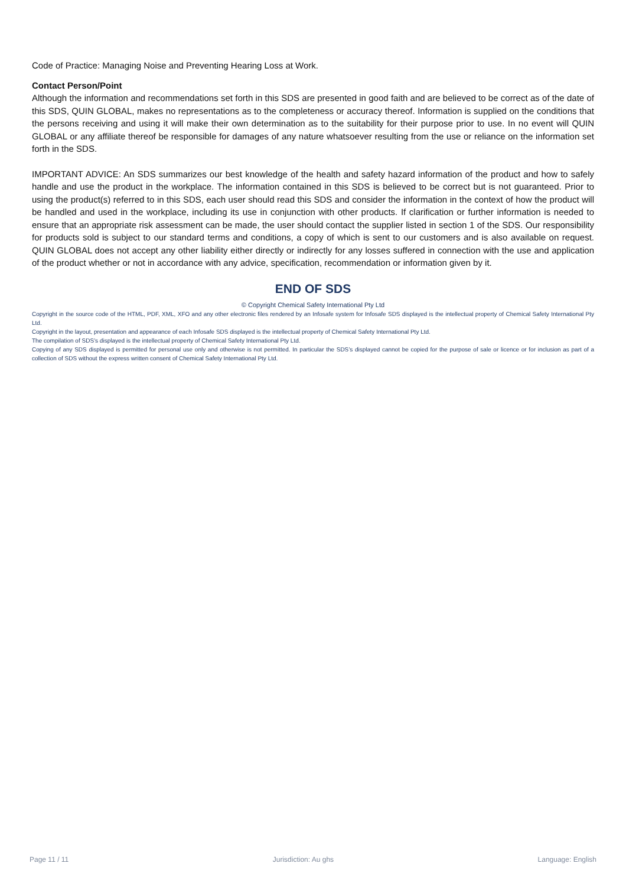Code of Practice: Managing Noise and Preventing Hearing Loss at Work.
Contact Person/Point
Although the information and recommendations set forth in this SDS are presented in good faith and are believed to be correct as of the date of this SDS, QUIN GLOBAL, makes no representations as to the completeness or accuracy thereof. Information is supplied on the conditions that the persons receiving and using it will make their own determination as to the suitability for their purpose prior to use. In no event will QUIN GLOBAL or any affiliate thereof be responsible for damages of any nature whatsoever resulting from the use or reliance on the information set forth in the SDS.
IMPORTANT ADVICE: An SDS summarizes our best knowledge of the health and safety hazard information of the product and how to safely handle and use the product in the workplace. The information contained in this SDS is believed to be correct but is not guaranteed. Prior to using the product(s) referred to in this SDS, each user should read this SDS and consider the information in the context of how the product will be handled and used in the workplace, including its use in conjunction with other products. If clarification or further information is needed to ensure that an appropriate risk assessment can be made, the user should contact the supplier listed in section 1 of the SDS. Our responsibility for products sold is subject to our standard terms and conditions, a copy of which is sent to our customers and is also available on request. QUIN GLOBAL does not accept any other liability either directly or indirectly for any losses suffered in connection with the use and application of the product whether or not in accordance with any advice, specification, recommendation or information given by it.
END OF SDS
© Copyright Chemical Safety International Pty Ltd
Copyright in the source code of the HTML, PDF, XML, XFO and any other electronic files rendered by an Infosafe system for Infosafe SDS displayed is the intellectual property of Chemical Safety International Pty Ltd.
Copyright in the layout, presentation and appearance of each Infosafe SDS displayed is the intellectual property of Chemical Safety International Pty Ltd.
The compilation of SDS’s displayed is the intellectual property of Chemical Safety International Pty Ltd.
Copying of any SDS displayed is permitted for personal use only and otherwise is not permitted. In particular the SDS’s displayed cannot be copied for the purpose of sale or licence or for inclusion as part of a collection of SDS without the express written consent of Chemical Safety International Pty Ltd.
Page 11 / 11 Jurisdiction: Au ghs Language: English